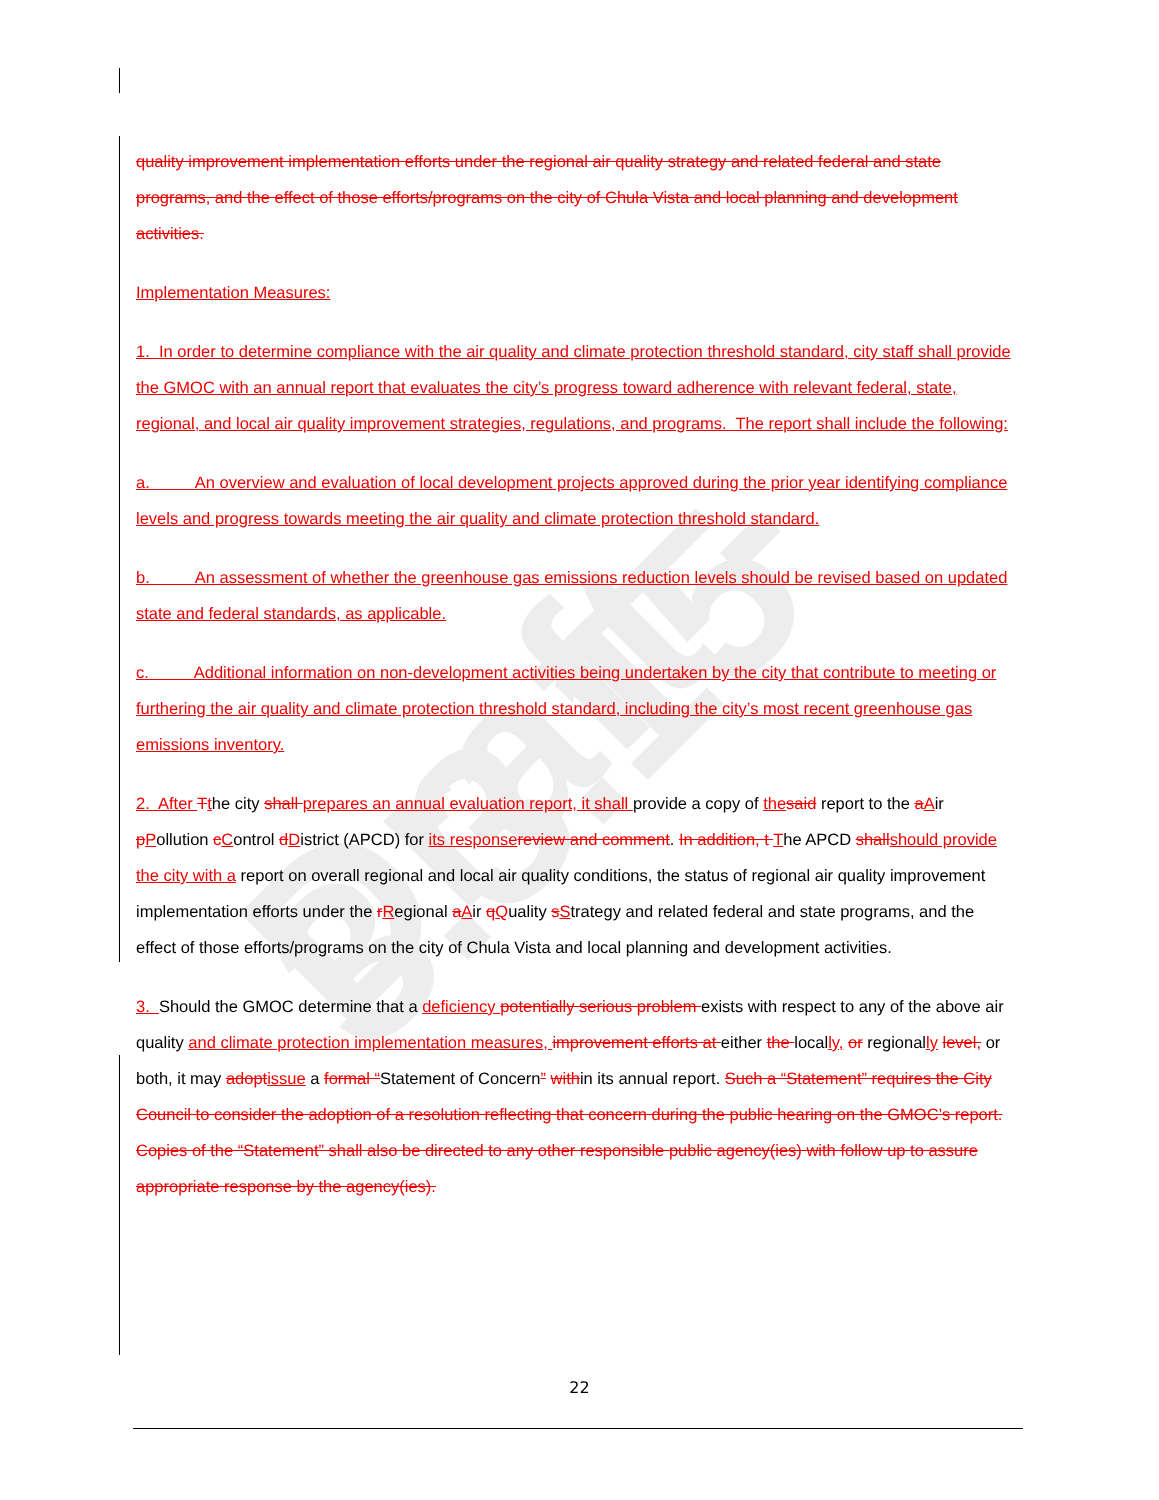Draft - 3.3.15
quality improvement implementation efforts under the regional air quality strategy and related federal and state programs, and the effect of those efforts/programs on the city of Chula Vista and local planning and development activities.
Implementation Measures:
1. In order to determine compliance with the air quality and climate protection threshold standard, city staff shall provide the GMOC with an annual report that evaluates the city’s progress toward adherence with relevant federal, state, regional, and local air quality improvement strategies, regulations, and programs. The report shall include the following:
a. An overview and evaluation of local development projects approved during the prior year identifying compliance levels and progress towards meeting the air quality and climate protection threshold standard.
b. An assessment of whether the greenhouse gas emissions reduction levels should be revised based on updated state and federal standards, as applicable.
c. Additional information on non-development activities being undertaken by the city that contribute to meeting or furthering the air quality and climate protection threshold standard, including the city’s most recent greenhouse gas emissions inventory.
2. After Tthe city shall prepares an annual evaluation report, it shall provide a copy of the said report to the aAir pPollution cControl dDistrict (APCD) for its response review and comment. In addition, t The APCD shall should provide the city with a report on overall regional and local air quality conditions, the status of regional air quality improvement implementation efforts under the rRegional aAir qQuality sStrategy and related federal and state programs, and the effect of those efforts/programs on the city of Chula Vista and local planning and development activities.
3. Should the GMOC determine that a deficiency potentially serious problem exists with respect to any of the above air quality and climate protection implementation measures, improvement efforts at either the locally, or regionally level, or both, it may adopt issue a formal “Statement of Concern” within its annual report. Such a “Statement” requires the City Council to consider the adoption of a resolution reflecting that concern during the public hearing on the GMOC’s report. Copies of the “Statement” shall also be directed to any other responsible public agency(ies) with follow up to assure appropriate response by the agency(ies).
22